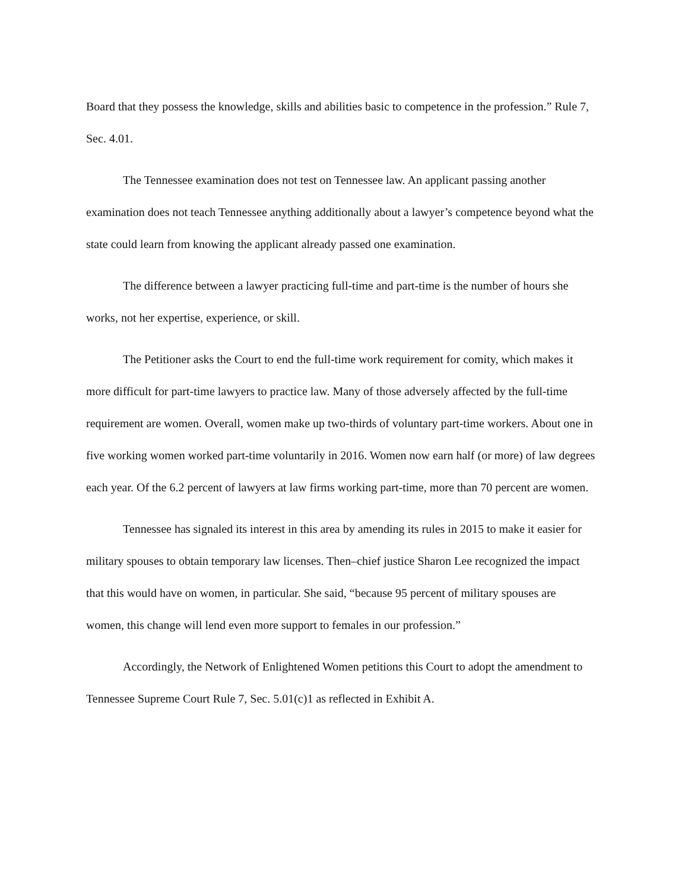Board that they possess the knowledge, skills and abilities basic to competence in the profession.” Rule 7, Sec. 4.01.
The Tennessee examination does not test on Tennessee law. An applicant passing another examination does not teach Tennessee anything additionally about a lawyer’s competence beyond what the state could learn from knowing the applicant already passed one examination.
The difference between a lawyer practicing full-time and part-time is the number of hours she works, not her expertise, experience, or skill.
The Petitioner asks the Court to end the full-time work requirement for comity, which makes it more difficult for part-time lawyers to practice law. Many of those adversely affected by the full-time requirement are women. Overall, women make up two-thirds of voluntary part-time workers. About one in five working women worked part-time voluntarily in 2016. Women now earn half (or more) of law degrees each year. Of the 6.2 percent of lawyers at law firms working part-time, more than 70 percent are women.
Tennessee has signaled its interest in this area by amending its rules in 2015 to make it easier for military spouses to obtain temporary law licenses. Then–chief justice Sharon Lee recognized the impact that this would have on women, in particular. She said, “because 95 percent of military spouses are women, this change will lend even more support to females in our profession.”
Accordingly, the Network of Enlightened Women petitions this Court to adopt the amendment to Tennessee Supreme Court Rule 7, Sec. 5.01(c)1 as reflected in Exhibit A.